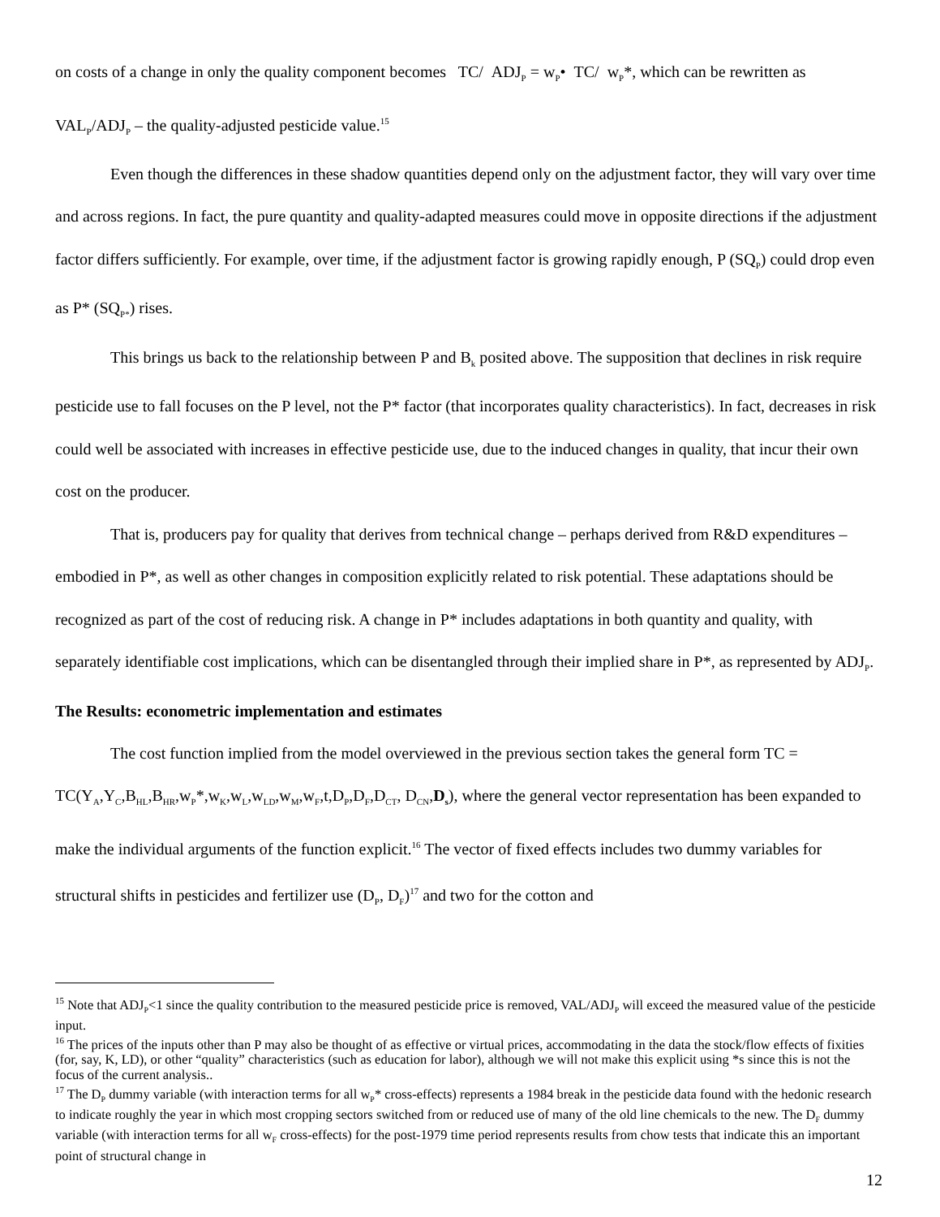on costs of a change in only the quality component becomes TC/ ADJ<sub>P</sub> = w<sub>P</sub>• TC/ w<sub>P</sub>*, which can be rewritten as VAL<sub>P</sub>/ADJ<sub>P</sub> – the quality-adjusted pesticide value.<sup>15</sup>
Even though the differences in these shadow quantities depend only on the adjustment factor, they will vary over time and across regions. In fact, the pure quantity and quality-adapted measures could move in opposite directions if the adjustment factor differs sufficiently. For example, over time, if the adjustment factor is growing rapidly enough, P (SQ<sub>P</sub>) could drop even as P* (SQ<sub>P*</sub>) rises.
This brings us back to the relationship between P and B<sub>k</sub> posited above. The supposition that declines in risk require pesticide use to fall focuses on the P level, not the P* factor (that incorporates quality characteristics). In fact, decreases in risk could well be associated with increases in effective pesticide use, due to the induced changes in quality, that incur their own cost on the producer.
That is, producers pay for quality that derives from technical change – perhaps derived from R&D expenditures – embodied in P*, as well as other changes in composition explicitly related to risk potential. These adaptations should be recognized as part of the cost of reducing risk. A change in P* includes adaptations in both quantity and quality, with separately identifiable cost implications, which can be disentangled through their implied share in P*, as represented by ADJ<sub>P</sub>.
The Results: econometric implementation and estimates
The cost function implied from the model overviewed in the previous section takes the general form TC = TC(Y<sub>A</sub>,Y<sub>C</sub>,B<sub>HL</sub>,B<sub>HR</sub>,w<sub>P</sub>*,w<sub>K</sub>,w<sub>L</sub>,w<sub>LD</sub>,w<sub>M</sub>,w<sub>F</sub>,t,D<sub>P</sub>,D<sub>F</sub>,D<sub>CT</sub>, D<sub>CN</sub>,D<sub>s</sub>), where the general vector representation has been expanded to make the individual arguments of the function explicit.<sup>16</sup> The vector of fixed effects includes two dummy variables for structural shifts in pesticides and fertilizer use (D<sub>P</sub>, D<sub>F</sub>)<sup>17</sup> and two for the cotton and
<sup>15</sup> Note that ADJ<sub>P</sub><1 since the quality contribution to the measured pesticide price is removed, VAL/ADJ<sub>P</sub> will exceed the measured value of the pesticide input.
<sup>16</sup> The prices of the inputs other than P may also be thought of as effective or virtual prices, accommodating in the data the stock/flow effects of fixities (for, say, K, LD), or other “quality” characteristics (such as education for labor), although we will not make this explicit using *s since this is not the focus of the current analysis..
<sup>17</sup> The D<sub>P</sub> dummy variable (with interaction terms for all w<sub>P</sub>* cross-effects) represents a 1984 break in the pesticide data found with the hedonic research to indicate roughly the year in which most cropping sectors switched from or reduced use of many of the old line chemicals to the new. The D<sub>F</sub> dummy variable (with interaction terms for all w<sub>F</sub> cross-effects) for the post-1979 time period represents results from chow tests that indicate this an important point of structural change in
12